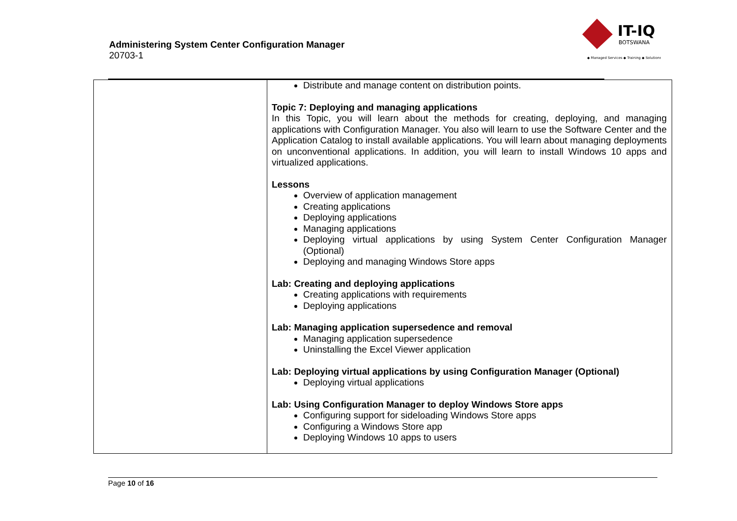Administering System Center Configuration Manager
20703-1
IT-IQ
BOTSWANA
◆ Managed Services ◆ Training ◆ Solutions
| | Distribute and manage content on distribution points. Topic 7: Deploying and managing applications In this Topic, you will learn about the methods for creating, deploying, and managing applications with Configuration Manager. You also will learn to use the Software Center and the Application Catalog to install available applications. You will learn about managing deployments on unconventional applications. In addition, you will learn to install Windows 10 apps and virtualized applications. Lessons Overview of application management Creating applications Deploying applications Managing applications Deploying virtual applications by using System Center Configuration Manager (Optional) Deploying and managing Windows Store apps Lab: Creating and deploying applications Creating applications with requirements Deploying applications Lab: Managing application supersedence and removal Managing application supersedence Uninstalling the Excel Viewer application Lab: Deploying virtual applications by using Configuration Manager (Optional) Deploying virtual applications Lab: Using Configuration Manager to deploy Windows Store apps Configuring support for sideloading Windows Store apps Configuring a Windows Store app Deploying Windows 10 apps to users |
Page 10 of 16